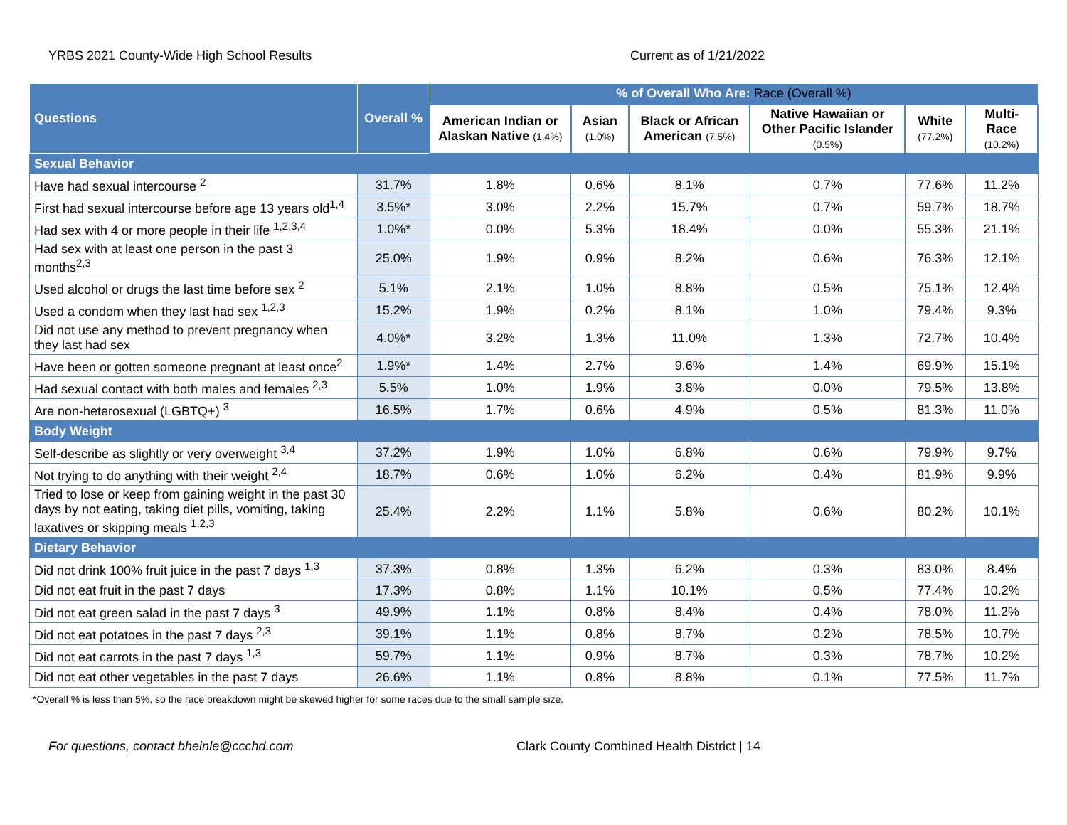YRBS 2021 County-Wide High School Results Current as of 1/21/2022
| Questions | Overall % | % of Overall Who Are: Race (Overall %) | | | | | |
| --- | --- | --- | --- | --- | --- | --- | --- |
| | | American Indian or Alaskan Native (1.4%) | Asian (1.0%) | Black or African American (7.5%) | Native Hawaiian or Other Pacific Islander (0.5%) | White (77.2%) | Multi-Race (10.2%) |
| Sexual Behavior | | | | | | | |
| Have had sexual intercourse <sup>2</sup> | 31.7% | 1.8% | 0.6% | 8.1% | 0.7% | 77.6% | 11.2% |
| First had sexual intercourse before age 13 years old<sup>1,4</sup> | 3.5%* | 3.0% | 2.2% | 15.7% | 0.7% | 59.7% | 18.7% |
| Had sex with 4 or more people in their life <sup>1,2,3,4</sup> | 1.0%* | 0.0% | 5.3% | 18.4% | 0.0% | 55.3% | 21.1% |
| Had sex with at least one person in the past 3 months<sup>2,3</sup> | 25.0% | 1.9% | 0.9% | 8.2% | 0.6% | 76.3% | 12.1% |
| Used alcohol or drugs the last time before sex <sup>2</sup> | 5.1% | 2.1% | 1.0% | 8.8% | 0.5% | 75.1% | 12.4% |
| Used a condom when they last had sex <sup>1,2,3</sup> | 15.2% | 1.9% | 0.2% | 8.1% | 1.0% | 79.4% | 9.3% |
| Did not use any method to prevent pregnancy when they last had sex | 4.0%* | 3.2% | 1.3% | 11.0% | 1.3% | 72.7% | 10.4% |
| Have been or gotten someone pregnant at least once<sup>2</sup> | 1.9%* | 1.4% | 2.7% | 9.6% | 1.4% | 69.9% | 15.1% |
| Had sexual contact with both males and females <sup>2,3</sup> | 5.5% | 1.0% | 1.9% | 3.8% | 0.0% | 79.5% | 13.8% |
| Are non-heterosexual (LGBTQ+) <sup>3</sup> | 16.5% | 1.7% | 0.6% | 4.9% | 0.5% | 81.3% | 11.0% |
| Body Weight | | | | | | | |
| Self-describe as slightly or very overweight <sup>3,4</sup> | 37.2% | 1.9% | 1.0% | 6.8% | 0.6% | 79.9% | 9.7% |
| Not trying to do anything with their weight <sup>2,4</sup> | 18.7% | 0.6% | 1.0% | 6.2% | 0.4% | 81.9% | 9.9% |
| Tried to lose or keep from gaining weight in the past 30 days by not eating, taking diet pills, vomiting, taking laxatives or skipping meals <sup>1,2,3</sup> | 25.4% | 2.2% | 1.1% | 5.8% | 0.6% | 80.2% | 10.1% |
| Dietary Behavior | | | | | | | |
| Did not drink 100% fruit juice in the past 7 days <sup>1,3</sup> | 37.3% | 0.8% | 1.3% | 6.2% | 0.3% | 83.0% | 8.4% |
| Did not eat fruit in the past 7 days | 17.3% | 0.8% | 1.1% | 10.1% | 0.5% | 77.4% | 10.2% |
| Did not eat green salad in the past 7 days <sup>3</sup> | 49.9% | 1.1% | 0.8% | 8.4% | 0.4% | 78.0% | 11.2% |
| Did not eat potatoes in the past 7 days <sup>2,3</sup> | 39.1% | 1.1% | 0.8% | 8.7% | 0.2% | 78.5% | 10.7% |
| Did not eat carrots in the past 7 days <sup>1,3</sup> | 59.7% | 1.1% | 0.9% | 8.7% | 0.3% | 78.7% | 10.2% |
| Did not eat other vegetables in the past 7 days | 26.6% | 1.1% | 0.8% | 8.8% | 0.1% | 77.5% | 11.7% |
*Overall % is less than 5%, so the race breakdown might be skewed higher for some races due to the small sample size.
For questions, contact bheinle@ccchd.com Clark County Combined Health District | 14